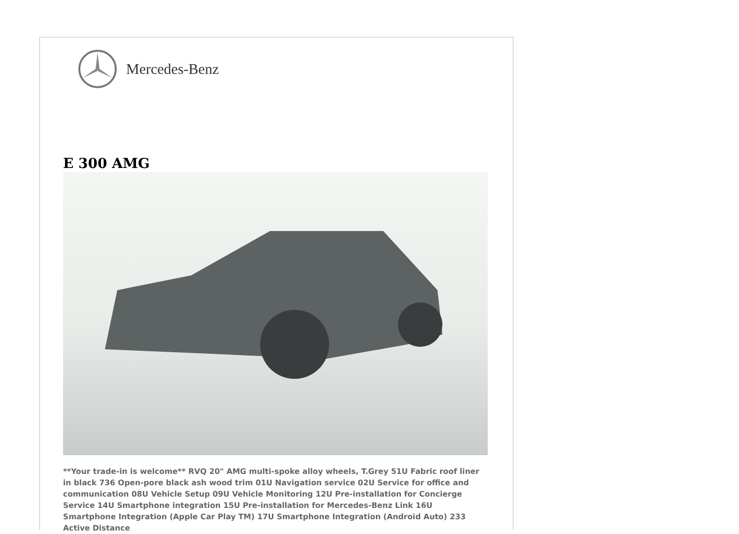Mercedes-Benz
E 300 AMG
**Your trade-in is welcome** RVQ 20" AMG multi-spoke alloy wheels, T.Grey 51U Fabric roof liner in black 736 Open-pore black ash wood trim 01U Navigation service 02U Service for office and communication 08U Vehicle Setup 09U Vehicle Monitoring 12U Pre-installation for Concierge Service 14U Smartphone integration 15U Pre-installation for Mercedes-Benz Link 16U Smartphone Integration (Apple Car Play TM) 17U Smartphone Integration (Android Auto) 233 Active Distance